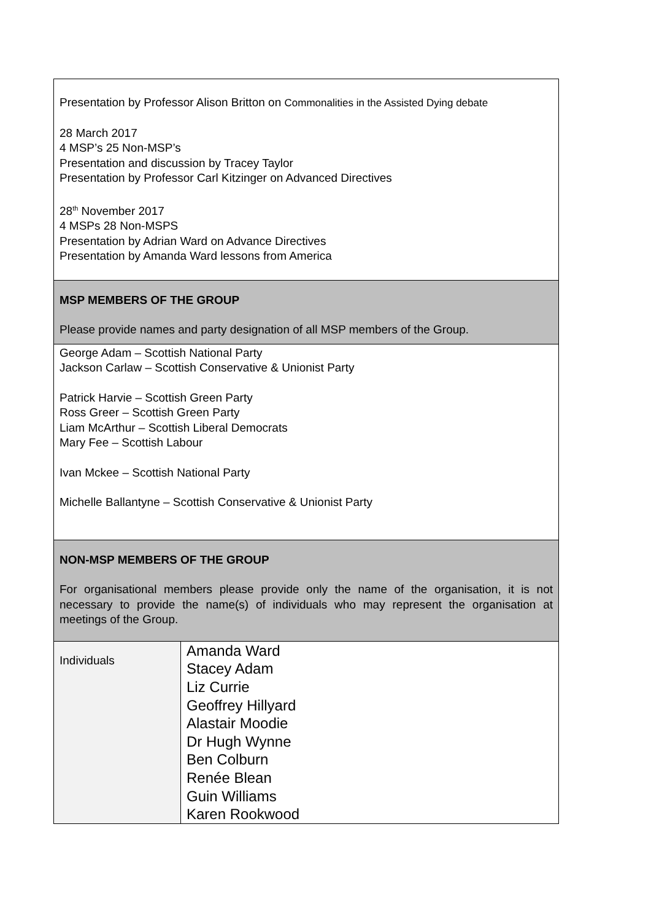Presentation by Professor Alison Britton on Commonalities in the Assisted Dying debate
28 March 2017
4 MSP’s 25 Non-MSP’s
Presentation and discussion by Tracey Taylor
Presentation by Professor Carl Kitzinger on Advanced Directives
28<sup>th</sup> November 2017
4 MSPs 28 Non-MSPS
Presentation by Adrian Ward on Advance Directives
Presentation by Amanda Ward lessons from America
MSP MEMBERS OF THE GROUP
Please provide names and party designation of all MSP members of the Group.
George Adam – Scottish National Party
Jackson Carlaw – Scottish Conservative & Unionist Party
Patrick Harvie – Scottish Green Party
Ross Greer – Scottish Green Party
Liam McArthur – Scottish Liberal Democrats
Mary Fee – Scottish Labour
Ivan Mckee – Scottish National Party
Michelle Ballantyne – Scottish Conservative & Unionist Party
NON-MSP MEMBERS OF THE GROUP
For organisational members please provide only the name of the organisation, it is not necessary to provide the name(s) of individuals who may represent the organisation at meetings of the Group.
| Individuals | Amanda Ward Stacey Adam Liz Currie Geoffrey Hillyard Alastair Moodie Dr Hugh Wynne Ben Colburn Renée Blean Guin Williams Karen Rookwood |